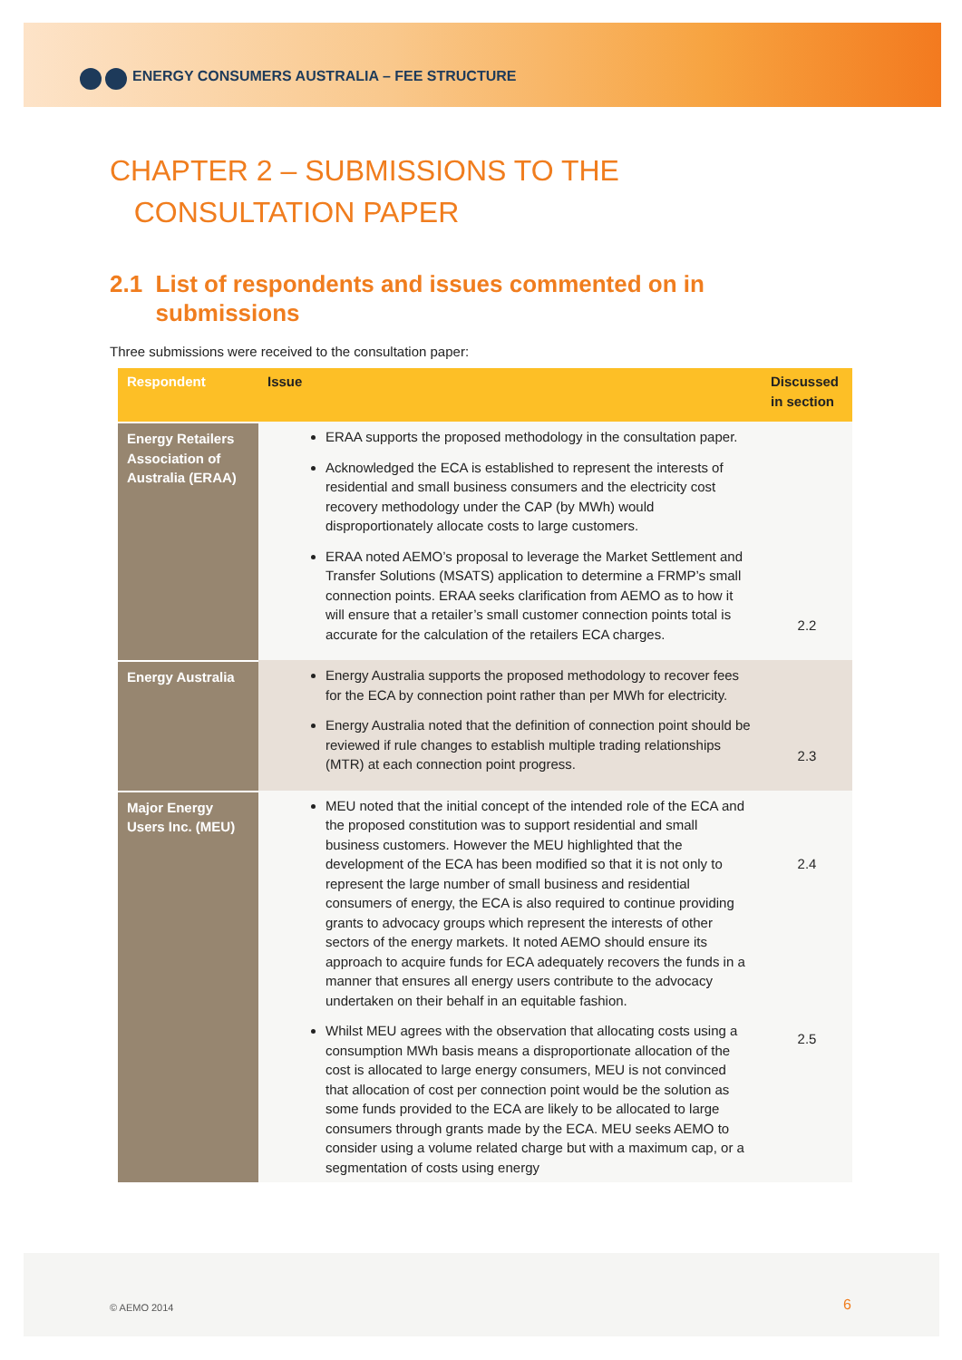ENERGY CONSUMERS AUSTRALIA – FEE STRUCTURE
CHAPTER 2 – SUBMISSIONS TO THE
CONSULTATION PAPER
2.1 List of respondents and issues commented on in
submissions
Three submissions were received to the consultation paper:
| Respondent | Issue | Discussed in section |
| --- | --- | --- |
| Energy Retailers Association of Australia (ERAA) | ERAA supports the proposed methodology in the consultation paper. Acknowledged the ECA is established to represent the interests of residential and small business consumers and the electricity cost recovery methodology under the CAP (by MWh) would disproportionately allocate costs to large customers. ERAA noted AEMO’s proposal to leverage the Market Settlement and Transfer Solutions (MSATS) application to determine a FRMP’s small connection points. ERAA seeks clarification from AEMO as to how it will ensure that a retailer’s small customer connection points total is accurate for the calculation of the retailers ECA charges. | 2.2 |
| Energy Australia | Energy Australia supports the proposed methodology to recover fees for the ECA by connection point rather than per MWh for electricity. Energy Australia noted that the definition of connection point should be reviewed if rule changes to establish multiple trading relationships (MTR) at each connection point progress. | 2.3 |
| Major Energy Users Inc. (MEU) | MEU noted that the initial concept of the intended role of the ECA and the proposed constitution was to support residential and small business customers. However the MEU highlighted that the development of the ECA has been modified so that it is not only to represent the large number of small business and residential consumers of energy, the ECA is also required to continue providing grants to advocacy groups which represent the interests of other sectors of the energy markets. It noted AEMO should ensure its approach to acquire funds for ECA adequately recovers the funds in a manner that ensures all energy users contribute to the advocacy undertaken on their behalf in an equitable fashion. Whilst MEU agrees with the observation that allocating costs using a consumption MWh basis means a disproportionate allocation of the cost is allocated to large energy consumers, MEU is not convinced that allocation of cost per connection point would be the solution as some funds provided to the ECA are likely to be allocated to large consumers through grants made by the ECA. MEU seeks AEMO to consider using a volume related charge but with a maximum cap, or a segmentation of costs using energy | 2.4 2.5 |
© AEMO 2014 6